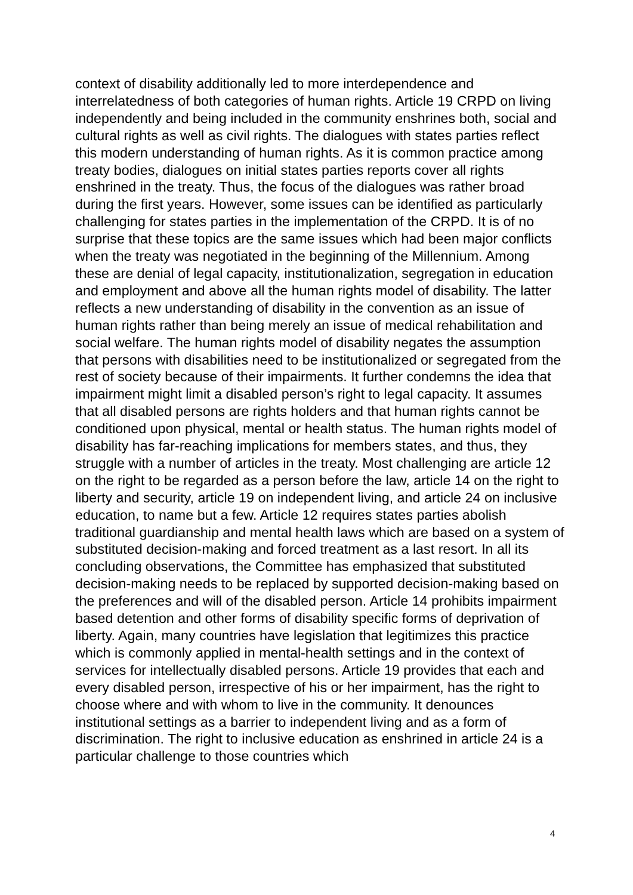context of disability additionally led to more interdependence and interrelatedness of both categories of human rights. Article 19 CRPD on living independently and being included in the community enshrines both, social and cultural rights as well as civil rights. The dialogues with states parties reflect this modern understanding of human rights. As it is common practice among treaty bodies, dialogues on initial states parties reports cover all rights enshrined in the treaty. Thus, the focus of the dialogues was rather broad during the first years. However, some issues can be identified as particularly challenging for states parties in the implementation of the CRPD. It is of no surprise that these topics are the same issues which had been major conflicts when the treaty was negotiated in the beginning of the Millennium. Among these are denial of legal capacity, institutionalization, segregation in education and employment and above all the human rights model of disability. The latter reflects a new understanding of disability in the convention as an issue of human rights rather than being merely an issue of medical rehabilitation and social welfare. The human rights model of disability negates the assumption that persons with disabilities need to be institutionalized or segregated from the rest of society because of their impairments. It further condemns the idea that impairment might limit a disabled person’s right to legal capacity. It assumes that all disabled persons are rights holders and that human rights cannot be conditioned upon physical, mental or health status. The human rights model of disability has far-reaching implications for members states, and thus, they struggle with a number of articles in the treaty. Most challenging are article 12 on the right to be regarded as a person before the law, article 14 on the right to liberty and security, article 19 on independent living, and article 24 on inclusive education, to name but a few. Article 12 requires states parties abolish traditional guardianship and mental health laws which are based on a system of substituted decision-making and forced treatment as a last resort. In all its concluding observations, the Committee has emphasized that substituted decision-making needs to be replaced by supported decision-making based on the preferences and will of the disabled person. Article 14 prohibits impairment based detention and other forms of disability specific forms of deprivation of liberty. Again, many countries have legislation that legitimizes this practice which is commonly applied in mental-health settings and in the context of services for intellectually disabled persons. Article 19 provides that each and every disabled person, irrespective of his or her impairment, has the right to choose where and with whom to live in the community. It denounces institutional settings as a barrier to independent living and as a form of discrimination. The right to inclusive education as enshrined in article 24 is a particular challenge to those countries which
4